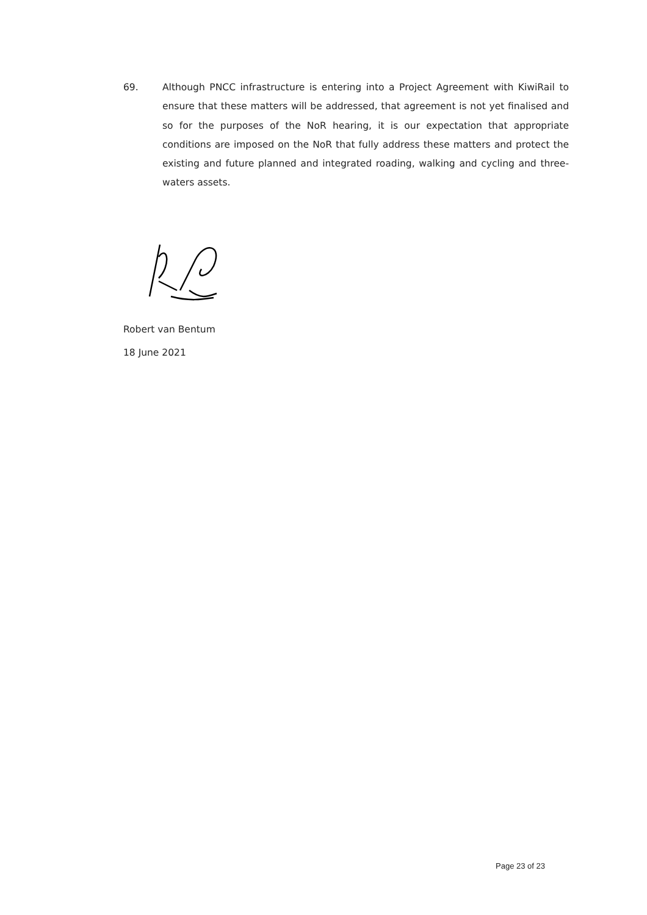69. Although PNCC infrastructure is entering into a Project Agreement with KiwiRail to ensure that these matters will be addressed, that agreement is not yet finalised and so for the purposes of the NoR hearing, it is our expectation that appropriate conditions are imposed on the NoR that fully address these matters and protect the existing and future planned and integrated roading, walking and cycling and three-waters assets.
Robert van Bentum
18 June 2021
Page 23 of 23